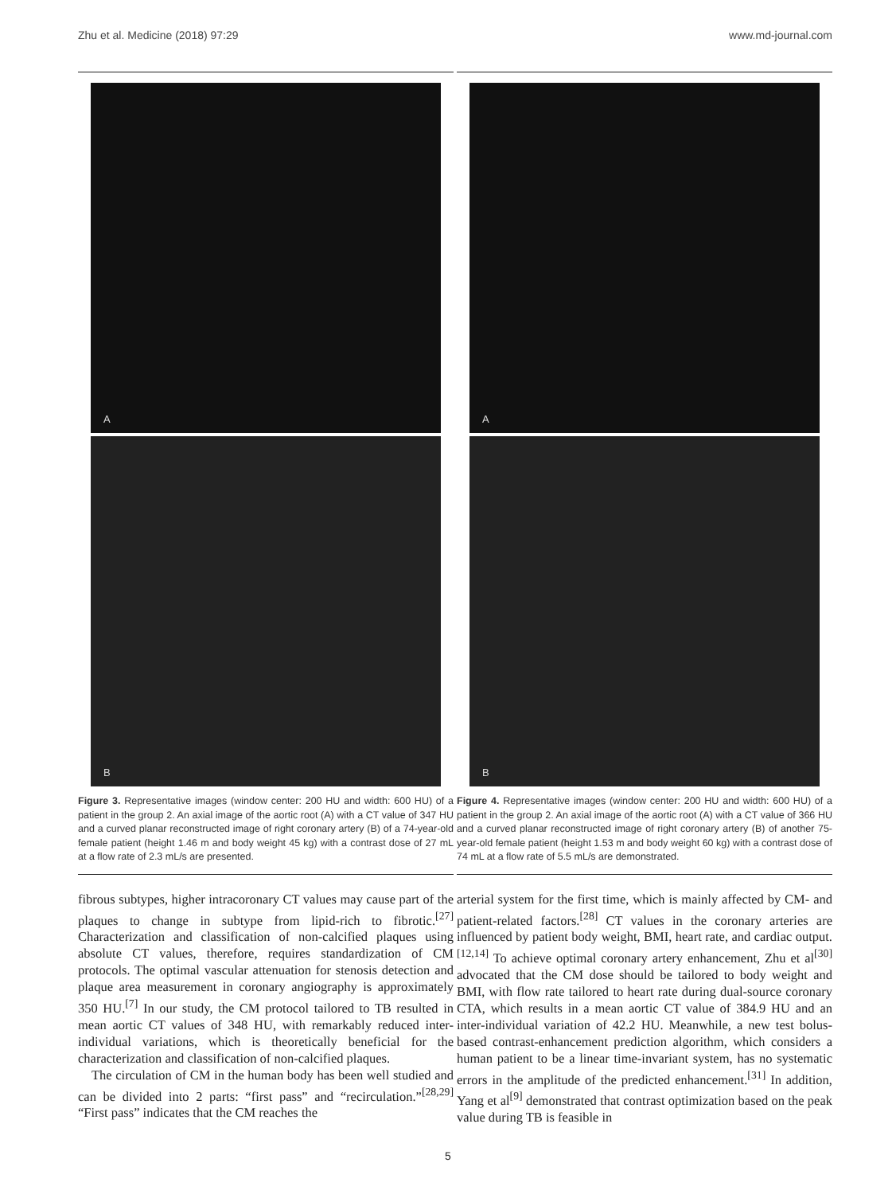Zhu et al. Medicine (2018) 97:29 www.md-journal.com
A
B
Figure 3. Representative images (window center: 200 HU and width: 600 HU) of a patient in the group 2. An axial image of the aortic root (A) with a CT value of 347 HU and a curved planar reconstructed image of right coronary artery (B) of a 74-year-old female patient (height 1.46 m and body weight 45 kg) with a contrast dose of 27 mL at a flow rate of 2.3 mL/s are presented.
fibrous subtypes, higher intracoronary CT values may cause part of the plaques to change in subtype from lipid-rich to fibrotic.<sup>[27]</sup> Characterization and classification of non-calcified plaques using absolute CT values, therefore, requires standardization of CM protocols. The optimal vascular attenuation for stenosis detection and plaque area measurement in coronary angiography is approximately 350 HU.<sup>[7]</sup> In our study, the CM protocol tailored to TB resulted in mean aortic CT values of 348 HU, with remarkably reduced inter-individual variations, which is theoretically beneficial for the characterization and classification of non-calcified plaques.
The circulation of CM in the human body has been well studied and can be divided into 2 parts: “first pass” and “recirculation.”<sup>[28,29]</sup> “First pass” indicates that the CM reaches the
A
B
Figure 4. Representative images (window center: 200 HU and width: 600 HU) of a patient in the group 2. An axial image of the aortic root (A) with a CT value of 366 HU and a curved planar reconstructed image of right coronary artery (B) of another 75-year-old female patient (height 1.53 m and body weight 60 kg) with a contrast dose of 74 mL at a flow rate of 5.5 mL/s are demonstrated.
arterial system for the first time, which is mainly affected by CM- and patient-related factors.<sup>[28]</sup> CT values in the coronary arteries are influenced by patient body weight, BMI, heart rate, and cardiac output.<sup>[12,14]</sup> To achieve optimal coronary artery enhancement, Zhu et al<sup>[30]</sup> advocated that the CM dose should be tailored to body weight and BMI, with flow rate tailored to heart rate during dual-source coronary CTA, which results in a mean aortic CT value of 384.9 HU and an inter-individual variation of 42.2 HU. Meanwhile, a new test bolus-based contrast-enhancement prediction algorithm, which considers a human patient to be a linear time-invariant system, has no systematic errors in the amplitude of the predicted enhancement.<sup>[31]</sup> In addition, Yang et al<sup>[9]</sup> demonstrated that contrast optimization based on the peak value during TB is feasible in
5